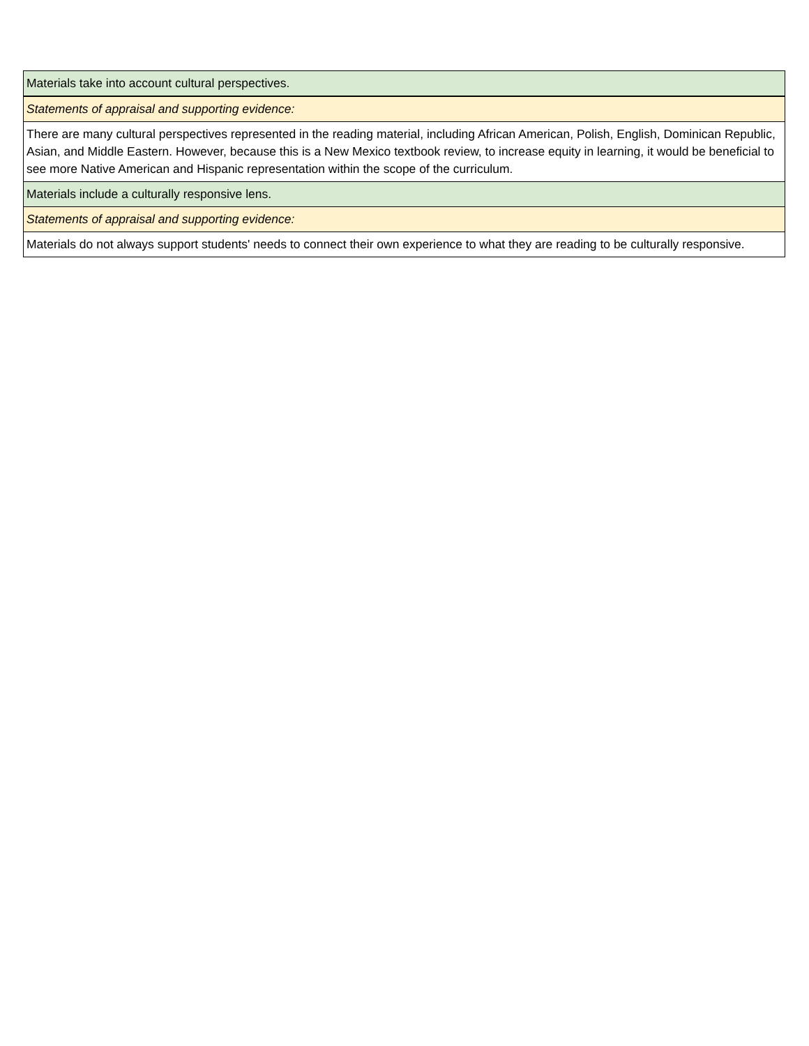| Materials take into account cultural perspectives. |
| Statements of appraisal and supporting evidence: |
| There are many cultural perspectives represented in the reading material, including African American, Polish, English, Dominican Republic, Asian, and Middle Eastern. However, because this is a New Mexico textbook review, to increase equity in learning, it would be beneficial to see more Native American and Hispanic representation within the scope of the curriculum. |
| Materials include a culturally responsive lens. |
| Statements of appraisal and supporting evidence: |
| Materials do not always support students' needs to connect their own experience to what they are reading to be culturally responsive. |